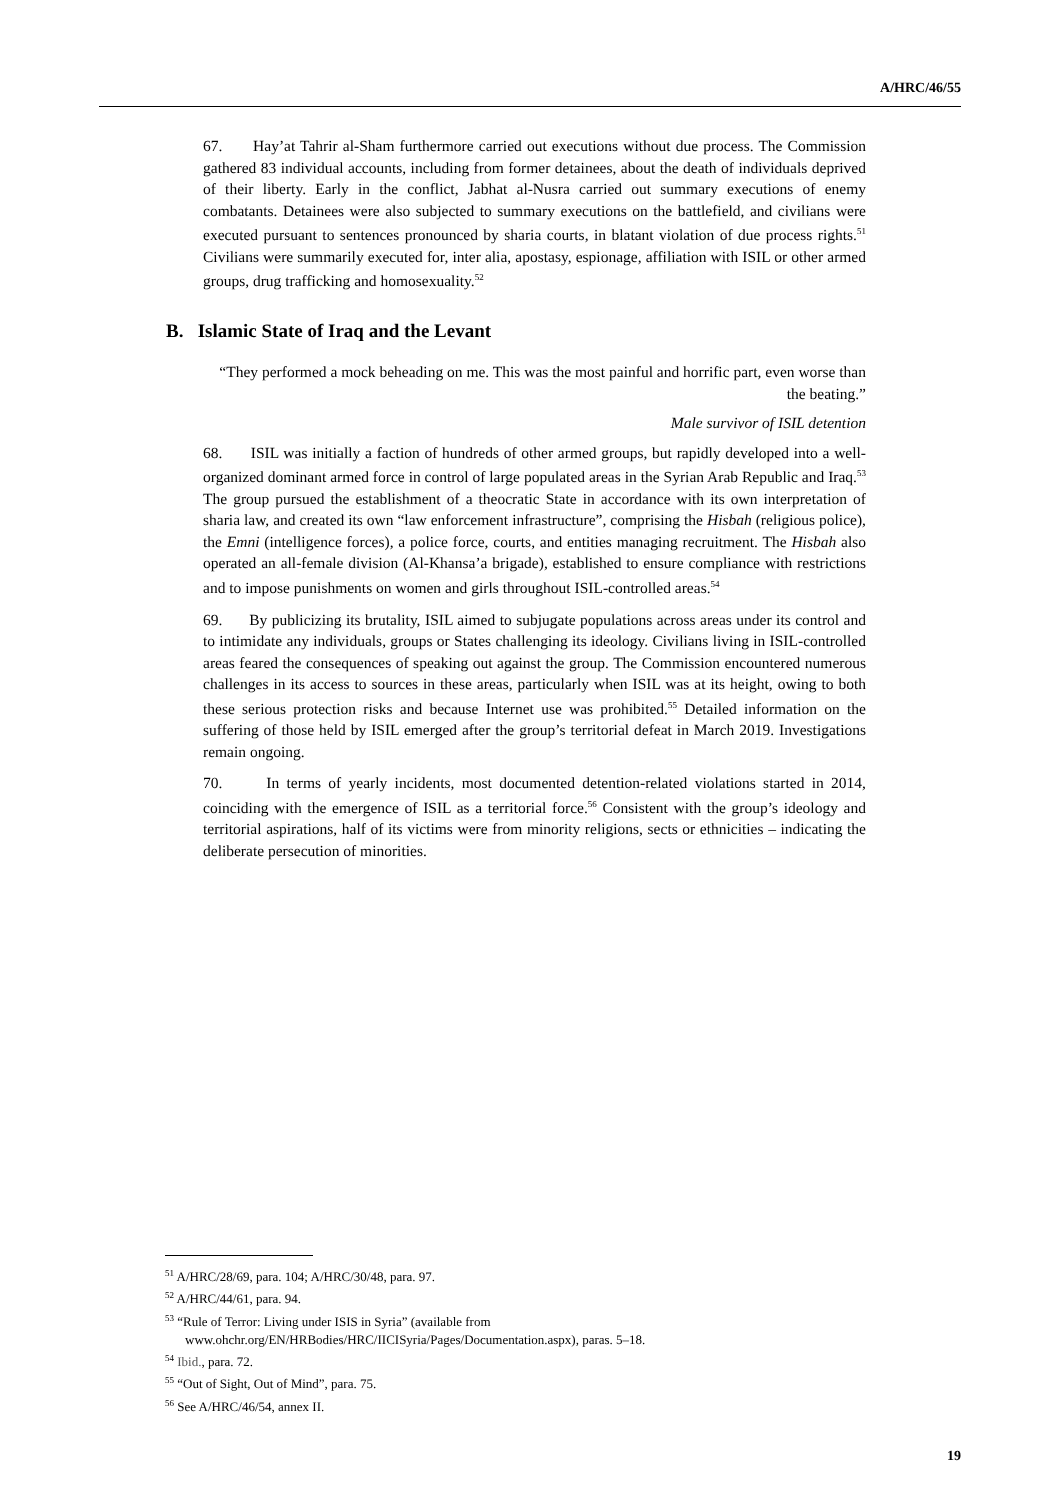A/HRC/46/55
67. Hay’at Tahrir al-Sham furthermore carried out executions without due process. The Commission gathered 83 individual accounts, including from former detainees, about the death of individuals deprived of their liberty. Early in the conflict, Jabhat al-Nusra carried out summary executions of enemy combatants. Detainees were also subjected to summary executions on the battlefield, and civilians were executed pursuant to sentences pronounced by sharia courts, in blatant violation of due process rights.<sup>51</sup> Civilians were summarily executed for, inter alia, apostasy, espionage, affiliation with ISIL or other armed groups, drug trafficking and homosexuality.<sup>52</sup>
B. Islamic State of Iraq and the Levant
“They performed a mock beheading on me. This was the most painful and horrific part, even worse than the beating.”
Male survivor of ISIL detention
68. ISIL was initially a faction of hundreds of other armed groups, but rapidly developed into a well-organized dominant armed force in control of large populated areas in the Syrian Arab Republic and Iraq.<sup>53</sup> The group pursued the establishment of a theocratic State in accordance with its own interpretation of sharia law, and created its own “law enforcement infrastructure”, comprising the Hisbah (religious police), the Emni (intelligence forces), a police force, courts, and entities managing recruitment. The Hisbah also operated an all-female division (Al-Khansa’a brigade), established to ensure compliance with restrictions and to impose punishments on women and girls throughout ISIL-controlled areas.<sup>54</sup>
69. By publicizing its brutality, ISIL aimed to subjugate populations across areas under its control and to intimidate any individuals, groups or States challenging its ideology. Civilians living in ISIL-controlled areas feared the consequences of speaking out against the group. The Commission encountered numerous challenges in its access to sources in these areas, particularly when ISIL was at its height, owing to both these serious protection risks and because Internet use was prohibited.<sup>55</sup> Detailed information on the suffering of those held by ISIL emerged after the group’s territorial defeat in March 2019. Investigations remain ongoing.
70. In terms of yearly incidents, most documented detention-related violations started in 2014, coinciding with the emergence of ISIL as a territorial force.<sup>56</sup> Consistent with the group’s ideology and territorial aspirations, half of its victims were from minority religions, sects or ethnicities – indicating the deliberate persecution of minorities.
<sup>51</sup> A/HRC/28/69, para. 104; A/HRC/30/48, para. 97.
<sup>52</sup> A/HRC/44/61, para. 94.
<sup>53</sup> “Rule of Terror: Living under ISIS in Syria” (available from www.ohchr.org/EN/HRBodies/HRC/IICISyria/Pages/Documentation.aspx), paras. 5–18.
<sup>54</sup> Ibid., para. 72.
<sup>55</sup> “Out of Sight, Out of Mind”, para. 75.
<sup>56</sup> See A/HRC/46/54, annex II.
19